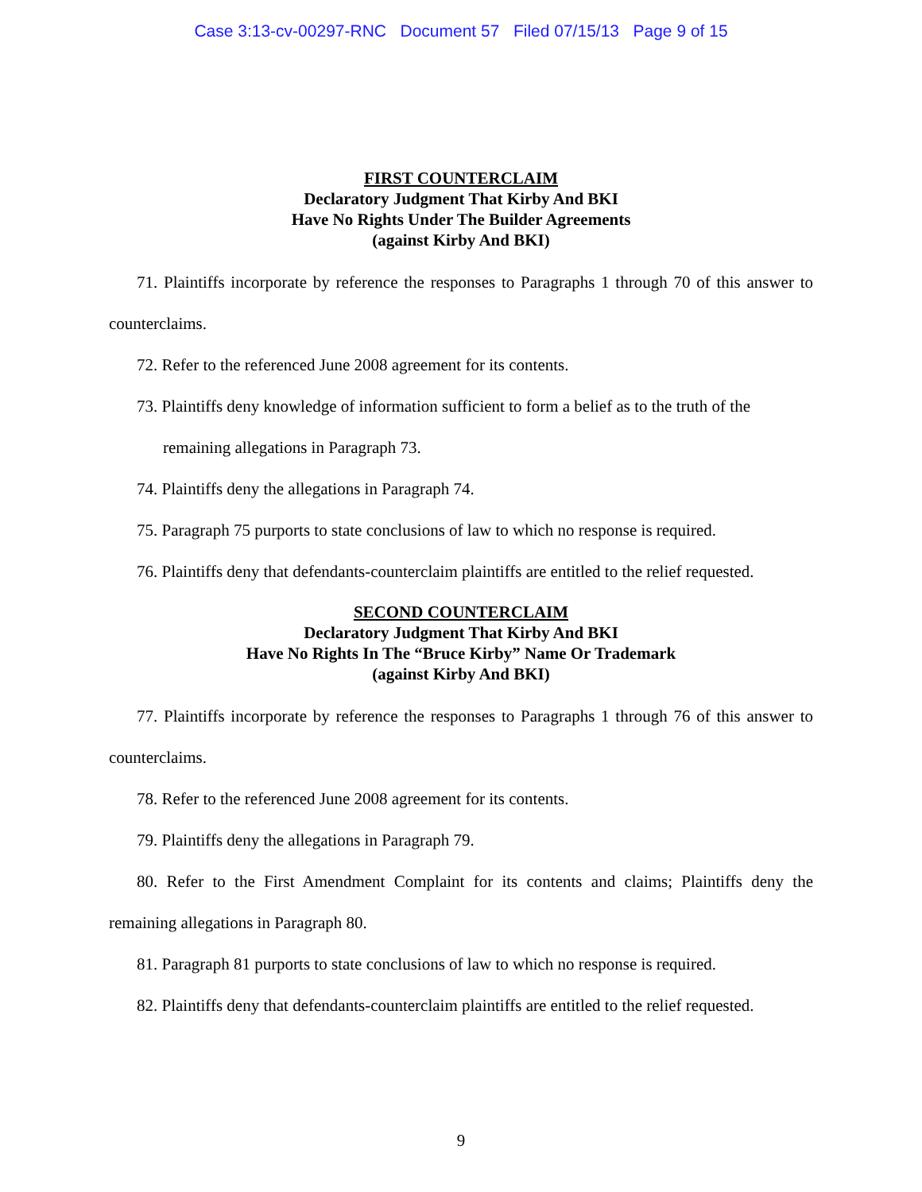Case 3:13-cv-00297-RNC Document 57 Filed 07/15/13 Page 9 of 15
FIRST COUNTERCLAIM
Declaratory Judgment That Kirby And BKI
Have No Rights Under The Builder Agreements
(against Kirby And BKI)
71. Plaintiffs incorporate by reference the responses to Paragraphs 1 through 70 of this answer to counterclaims.
72. Refer to the referenced June 2008 agreement for its contents.
73. Plaintiffs deny knowledge of information sufficient to form a belief as to the truth of the remaining allegations in Paragraph 73.
74. Plaintiffs deny the allegations in Paragraph 74.
75. Paragraph 75 purports to state conclusions of law to which no response is required.
76. Plaintiffs deny that defendants-counterclaim plaintiffs are entitled to the relief requested.
SECOND COUNTERCLAIM
Declaratory Judgment That Kirby And BKI
Have No Rights In The “Bruce Kirby” Name Or Trademark
(against Kirby And BKI)
77. Plaintiffs incorporate by reference the responses to Paragraphs 1 through 76 of this answer to counterclaims.
78. Refer to the referenced June 2008 agreement for its contents.
79. Plaintiffs deny the allegations in Paragraph 79.
80. Refer to the First Amendment Complaint for its contents and claims; Plaintiffs deny the remaining allegations in Paragraph 80.
81. Paragraph 81 purports to state conclusions of law to which no response is required.
82. Plaintiffs deny that defendants-counterclaim plaintiffs are entitled to the relief requested.
9